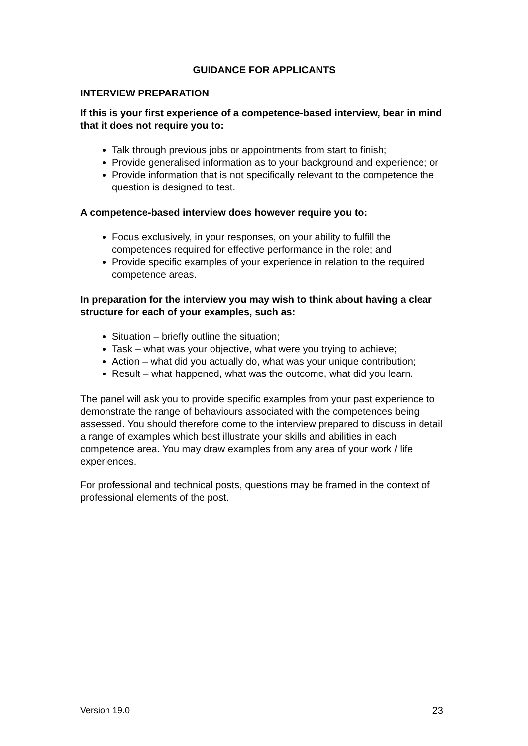GUIDANCE FOR APPLICANTS
INTERVIEW PREPARATION
If this is your first experience of a competence-based interview, bear in mind that it does not require you to:
Talk through previous jobs or appointments from start to finish;
Provide generalised information as to your background and experience; or
Provide information that is not specifically relevant to the competence the question is designed to test.
A competence-based interview does however require you to:
Focus exclusively, in your responses, on your ability to fulfill the competences required for effective performance in the role; and
Provide specific examples of your experience in relation to the required competence areas.
In preparation for the interview you may wish to think about having a clear structure for each of your examples, such as:
Situation – briefly outline the situation;
Task – what was your objective, what were you trying to achieve;
Action – what did you actually do, what was your unique contribution;
Result – what happened, what was the outcome, what did you learn.
The panel will ask you to provide specific examples from your past experience to demonstrate the range of behaviours associated with the competences being assessed. You should therefore come to the interview prepared to discuss in detail a range of examples which best illustrate your skills and abilities in each competence area. You may draw examples from any area of your work / life experiences.
For professional and technical posts, questions may be framed in the context of professional elements of the post.
Version 19.0 23